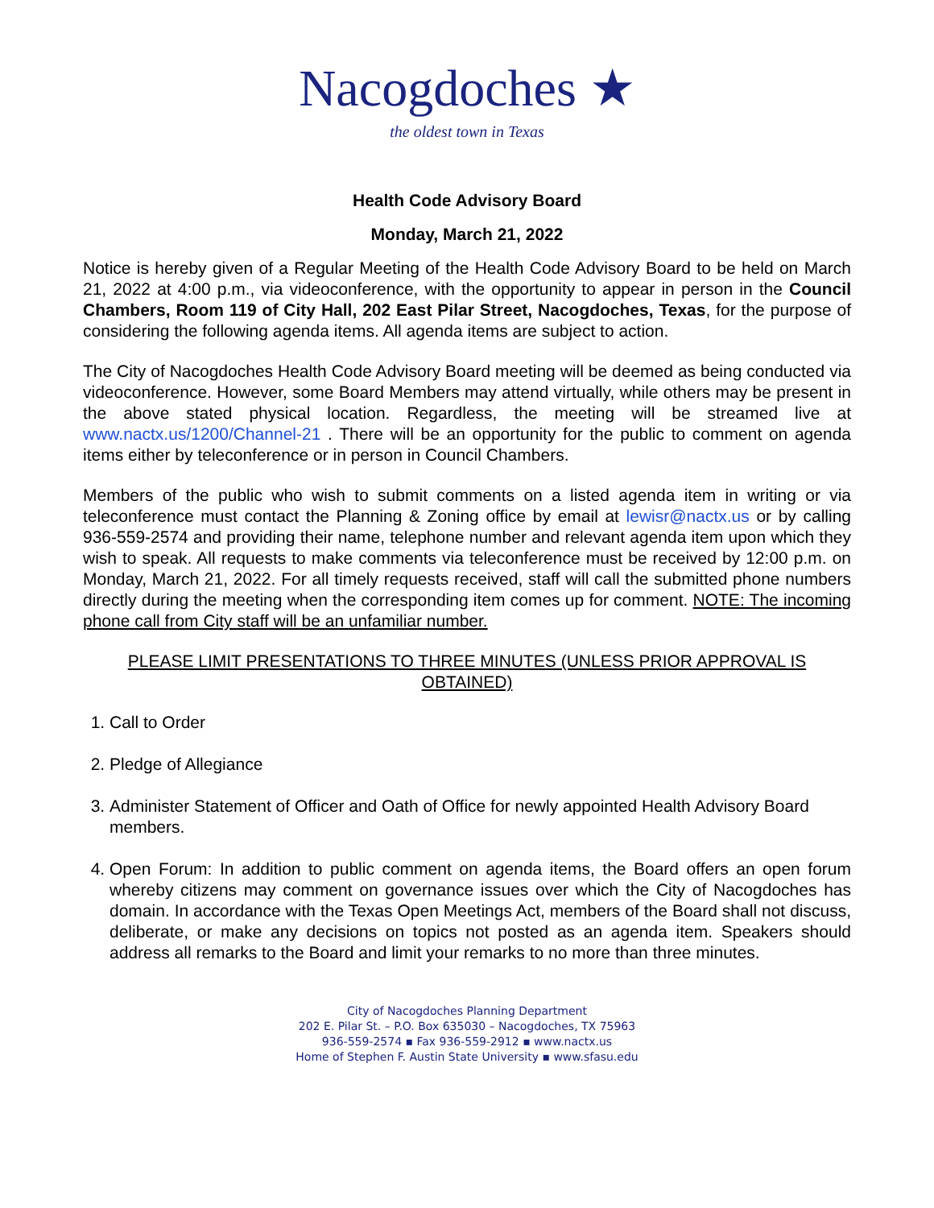Nacogdoches ★
the oldest town in Texas
Health Code Advisory Board
Monday, March 21, 2022
Notice is hereby given of a Regular Meeting of the Health Code Advisory Board to be held on March 21, 2022 at 4:00 p.m., via videoconference, with the opportunity to appear in person in the Council Chambers, Room 119 of City Hall, 202 East Pilar Street, Nacogdoches, Texas, for the purpose of considering the following agenda items. All agenda items are subject to action.
The City of Nacogdoches Health Code Advisory Board meeting will be deemed as being conducted via videoconference. However, some Board Members may attend virtually, while others may be present in the above stated physical location. Regardless, the meeting will be streamed live at www.nactx.us/1200/Channel-21 . There will be an opportunity for the public to comment on agenda items either by teleconference or in person in Council Chambers.
Members of the public who wish to submit comments on a listed agenda item in writing or via teleconference must contact the Planning & Zoning office by email at lewisr@nactx.us or by calling 936-559-2574 and providing their name, telephone number and relevant agenda item upon which they wish to speak. All requests to make comments via teleconference must be received by 12:00 p.m. on Monday, March 21, 2022. For all timely requests received, staff will call the submitted phone numbers directly during the meeting when the corresponding item comes up for comment. NOTE: The incoming phone call from City staff will be an unfamiliar number.
PLEASE LIMIT PRESENTATIONS TO THREE MINUTES (UNLESS PRIOR APPROVAL IS OBTAINED)
1. Call to Order
2. Pledge of Allegiance
3. Administer Statement of Officer and Oath of Office for newly appointed Health Advisory Board members.
4. Open Forum: In addition to public comment on agenda items, the Board offers an open forum whereby citizens may comment on governance issues over which the City of Nacogdoches has domain. In accordance with the Texas Open Meetings Act, members of the Board shall not discuss, deliberate, or make any decisions on topics not posted as an agenda item. Speakers should address all remarks to the Board and limit your remarks to no more than three minutes.
City of Nacogdoches Planning Department
202 E. Pilar St. – P.O. Box 635030 – Nacogdoches, TX 75963
936-559-2574 ▪ Fax 936-559-2912 ▪ www.nactx.us
Home of Stephen F. Austin State University ▪ www.sfasu.edu